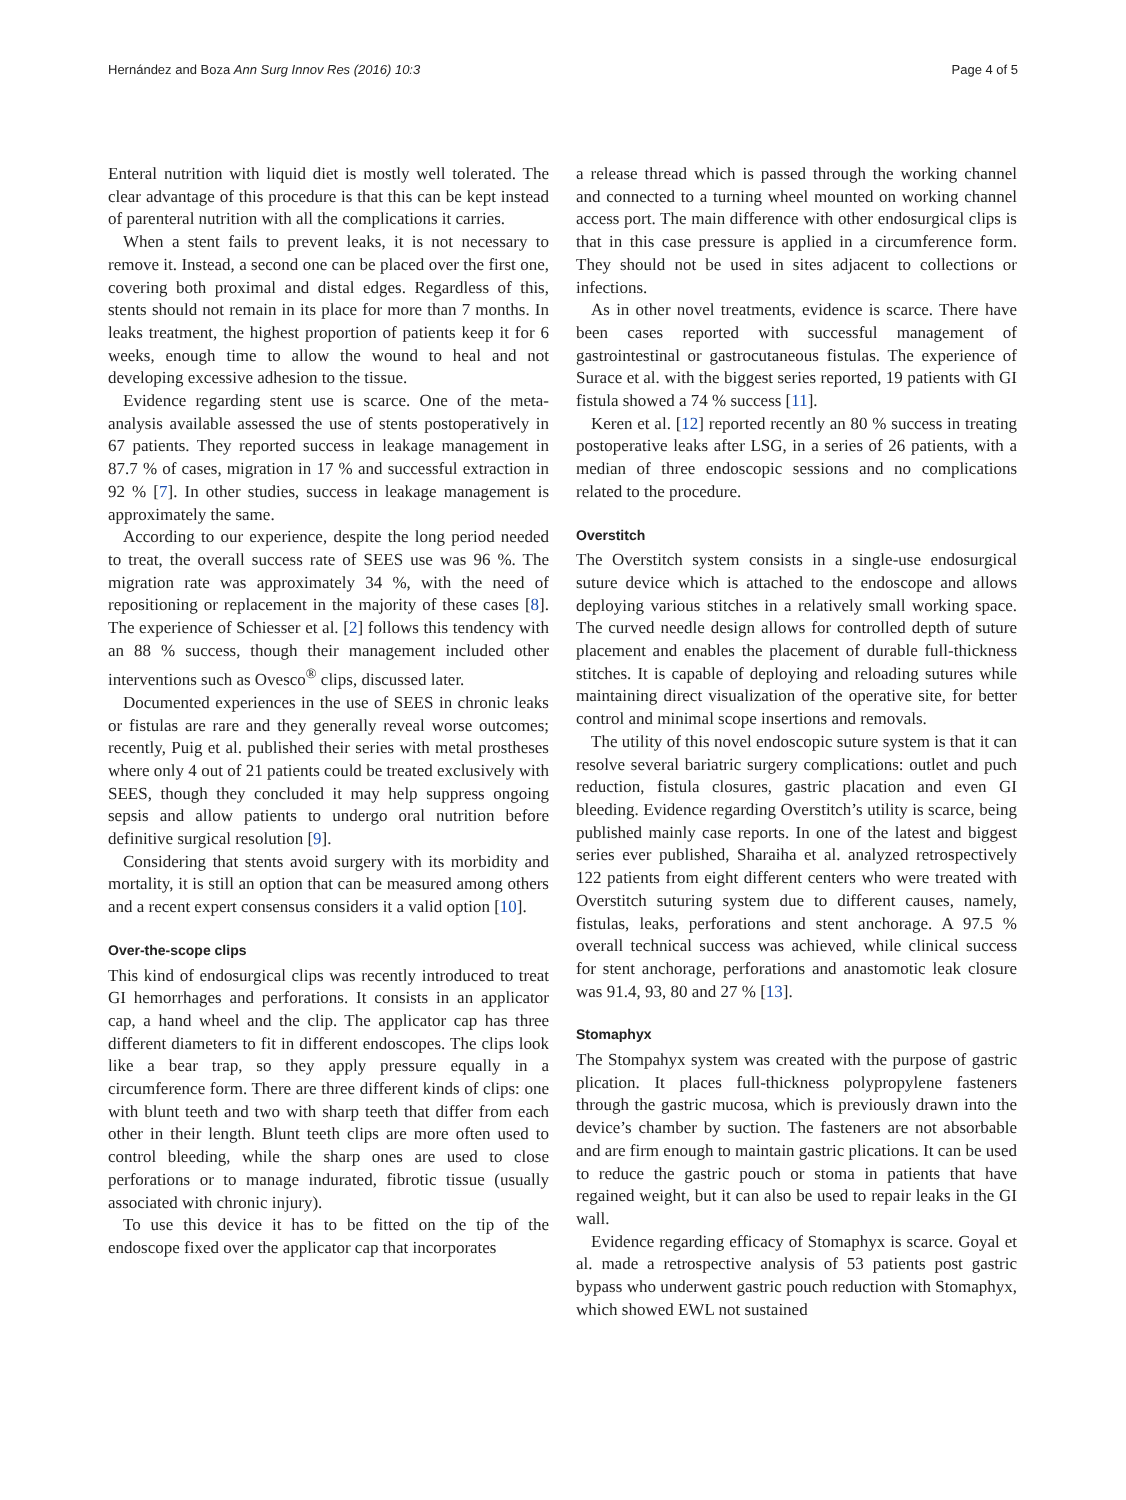Hernández and Boza Ann Surg Innov Res (2016) 10:3
Page 4 of 5
Enteral nutrition with liquid diet is mostly well tolerated. The clear advantage of this procedure is that this can be kept instead of parenteral nutrition with all the complications it carries.
When a stent fails to prevent leaks, it is not necessary to remove it. Instead, a second one can be placed over the first one, covering both proximal and distal edges. Regardless of this, stents should not remain in its place for more than 7 months. In leaks treatment, the highest proportion of patients keep it for 6 weeks, enough time to allow the wound to heal and not developing excessive adhesion to the tissue.
Evidence regarding stent use is scarce. One of the meta-analysis available assessed the use of stents postoperatively in 67 patients. They reported success in leakage management in 87.7 % of cases, migration in 17 % and successful extraction in 92 % [7]. In other studies, success in leakage management is approximately the same.
According to our experience, despite the long period needed to treat, the overall success rate of SEES use was 96 %. The migration rate was approximately 34 %, with the need of repositioning or replacement in the majority of these cases [8]. The experience of Schiesser et al. [2] follows this tendency with an 88 % success, though their management included other interventions such as Ovesco<sup>®</sup> clips, discussed later.
Documented experiences in the use of SEES in chronic leaks or fistulas are rare and they generally reveal worse outcomes; recently, Puig et al. published their series with metal prostheses where only 4 out of 21 patients could be treated exclusively with SEES, though they concluded it may help suppress ongoing sepsis and allow patients to undergo oral nutrition before definitive surgical resolution [9].
Considering that stents avoid surgery with its morbidity and mortality, it is still an option that can be measured among others and a recent expert consensus considers it a valid option [10].
Over-the-scope clips
This kind of endosurgical clips was recently introduced to treat GI hemorrhages and perforations. It consists in an applicator cap, a hand wheel and the clip. The applicator cap has three different diameters to fit in different endoscopes. The clips look like a bear trap, so they apply pressure equally in a circumference form. There are three different kinds of clips: one with blunt teeth and two with sharp teeth that differ from each other in their length. Blunt teeth clips are more often used to control bleeding, while the sharp ones are used to close perforations or to manage indurated, fibrotic tissue (usually associated with chronic injury).
To use this device it has to be fitted on the tip of the endoscope fixed over the applicator cap that incorporates
a release thread which is passed through the working channel and connected to a turning wheel mounted on working channel access port. The main difference with other endosurgical clips is that in this case pressure is applied in a circumference form. They should not be used in sites adjacent to collections or infections.
As in other novel treatments, evidence is scarce. There have been cases reported with successful management of gastrointestinal or gastrocutaneous fistulas. The experience of Surace et al. with the biggest series reported, 19 patients with GI fistula showed a 74 % success [11].
Keren et al. [12] reported recently an 80 % success in treating postoperative leaks after LSG, in a series of 26 patients, with a median of three endoscopic sessions and no complications related to the procedure.
Overstitch
The Overstitch system consists in a single-use endosurgical suture device which is attached to the endoscope and allows deploying various stitches in a relatively small working space. The curved needle design allows for controlled depth of suture placement and enables the placement of durable full-thickness stitches. It is capable of deploying and reloading sutures while maintaining direct visualization of the operative site, for better control and minimal scope insertions and removals.
The utility of this novel endoscopic suture system is that it can resolve several bariatric surgery complications: outlet and puch reduction, fistula closures, gastric placation and even GI bleeding. Evidence regarding Overstitch’s utility is scarce, being published mainly case reports. In one of the latest and biggest series ever published, Sharaiha et al. analyzed retrospectively 122 patients from eight different centers who were treated with Overstitch suturing system due to different causes, namely, fistulas, leaks, perforations and stent anchorage. A 97.5 % overall technical success was achieved, while clinical success for stent anchorage, perforations and anastomotic leak closure was 91.4, 93, 80 and 27 % [13].
Stomaphyx
The Stompahyx system was created with the purpose of gastric plication. It places full-thickness polypropylene fasteners through the gastric mucosa, which is previously drawn into the device’s chamber by suction. The fasteners are not absorbable and are firm enough to maintain gastric plications. It can be used to reduce the gastric pouch or stoma in patients that have regained weight, but it can also be used to repair leaks in the GI wall.
Evidence regarding efficacy of Stomaphyx is scarce. Goyal et al. made a retrospective analysis of 53 patients post gastric bypass who underwent gastric pouch reduction with Stomaphyx, which showed EWL not sustained